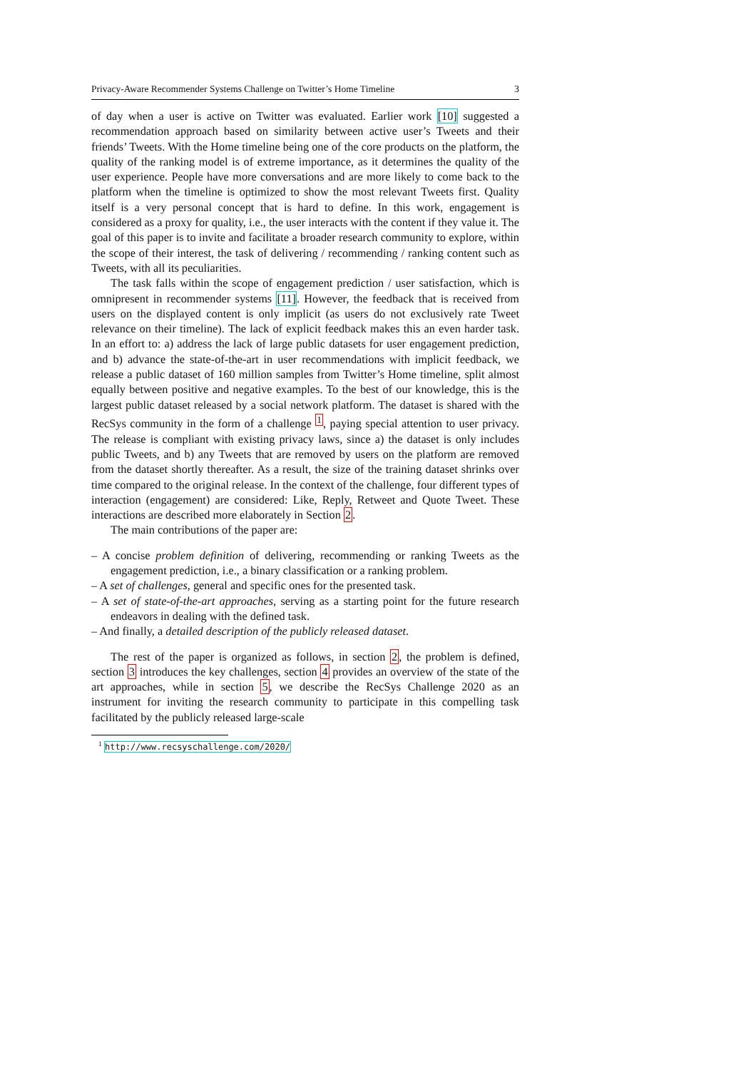Privacy-Aware Recommender Systems Challenge on Twitter’s Home Timeline 3
of day when a user is active on Twitter was evaluated. Earlier work [10] suggested a recommendation approach based on similarity between active user’s Tweets and their friends’ Tweets. With the Home timeline being one of the core products on the platform, the quality of the ranking model is of extreme importance, as it determines the quality of the user experience. People have more conversations and are more likely to come back to the platform when the timeline is optimized to show the most relevant Tweets first. Quality itself is a very personal concept that is hard to define. In this work, engagement is considered as a proxy for quality, i.e., the user interacts with the content if they value it. The goal of this paper is to invite and facilitate a broader research community to explore, within the scope of their interest, the task of delivering / recommending / ranking content such as Tweets, with all its peculiarities.
The task falls within the scope of engagement prediction / user satisfaction, which is omnipresent in recommender systems [11]. However, the feedback that is received from users on the displayed content is only implicit (as users do not exclusively rate Tweet relevance on their timeline). The lack of explicit feedback makes this an even harder task. In an effort to: a) address the lack of large public datasets for user engagement prediction, and b) advance the state-of-the-art in user recommendations with implicit feedback, we release a public dataset of 160 million samples from Twitter’s Home timeline, split almost equally between positive and negative examples. To the best of our knowledge, this is the largest public dataset released by a social network platform. The dataset is shared with the RecSys community in the form of a challenge <sup>1</sup>, paying special attention to user privacy. The release is compliant with existing privacy laws, since a) the dataset is only includes public Tweets, and b) any Tweets that are removed by users on the platform are removed from the dataset shortly thereafter. As a result, the size of the training dataset shrinks over time compared to the original release. In the context of the challenge, four different types of interaction (engagement) are considered: Like, Reply, Retweet and Quote Tweet. These interactions are described more elaborately in Section 2.
The main contributions of the paper are:
– A concise problem definition of delivering, recommending or ranking Tweets as the engagement prediction, i.e., a binary classification or a ranking problem.
– A set of challenges, general and specific ones for the presented task.
– A set of state-of-the-art approaches, serving as a starting point for the future research endeavors in dealing with the defined task.
– And finally, a detailed description of the publicly released dataset.
The rest of the paper is organized as follows, in section 2, the problem is defined, section 3 introduces the key challenges, section 4 provides an overview of the state of the art approaches, while in section 5, we describe the RecSys Challenge 2020 as an instrument for inviting the research community to participate in this compelling task facilitated by the publicly released large-scale
<sup>1</sup> http://www.recsyschallenge.com/2020/